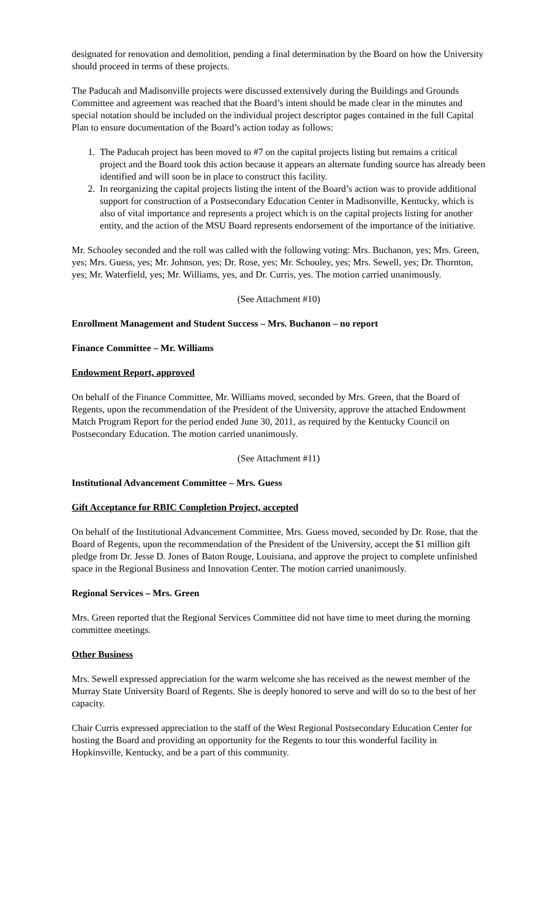designated for renovation and demolition, pending a final determination by the Board on how the University should proceed in terms of these projects.
The Paducah and Madisonville projects were discussed extensively during the Buildings and Grounds Committee and agreement was reached that the Board’s intent should be made clear in the minutes and special notation should be included on the individual project descriptor pages contained in the full Capital Plan to ensure documentation of the Board’s action today as follows:
1. The Paducah project has been moved to #7 on the capital projects listing but remains a critical project and the Board took this action because it appears an alternate funding source has already been identified and will soon be in place to construct this facility.
2. In reorganizing the capital projects listing the intent of the Board’s action was to provide additional support for construction of a Postsecondary Education Center in Madisonville, Kentucky, which is also of vital importance and represents a project which is on the capital projects listing for another entity, and the action of the MSU Board represents endorsement of the importance of the initiative.
Mr. Schooley seconded and the roll was called with the following voting: Mrs. Buchanon, yes; Mrs. Green, yes; Mrs. Guess, yes; Mr. Johnson, yes; Dr. Rose, yes; Mr. Schooley, yes; Mrs. Sewell, yes; Dr. Thornton, yes; Mr. Waterfield, yes; Mr. Williams, yes, and Dr. Curris, yes. The motion carried unanimously.
(See Attachment #10)
Enrollment Management and Student Success – Mrs. Buchanon – no report
Finance Committee – Mr. Williams
Endowment Report, approved
On behalf of the Finance Committee, Mr. Williams moved, seconded by Mrs. Green, that the Board of Regents, upon the recommendation of the President of the University, approve the attached Endowment Match Program Report for the period ended June 30, 2011, as required by the Kentucky Council on Postsecondary Education. The motion carried unanimously.
(See Attachment #11)
Institutional Advancement Committee – Mrs. Guess
Gift Acceptance for RBIC Completion Project, accepted
On behalf of the Institutional Advancement Committee, Mrs. Guess moved, seconded by Dr. Rose, that the Board of Regents, upon the recommendation of the President of the University, accept the $1 million gift pledge from Dr. Jesse D. Jones of Baton Rouge, Louisiana, and approve the project to complete unfinished space in the Regional Business and Innovation Center. The motion carried unanimously.
Regional Services – Mrs. Green
Mrs. Green reported that the Regional Services Committee did not have time to meet during the morning committee meetings.
Other Business
Mrs. Sewell expressed appreciation for the warm welcome she has received as the newest member of the Murray State University Board of Regents. She is deeply honored to serve and will do so to the best of her capacity.
Chair Curris expressed appreciation to the staff of the West Regional Postsecondary Education Center for hosting the Board and providing an opportunity for the Regents to tour this wonderful facility in Hopkinsville, Kentucky, and be a part of this community.